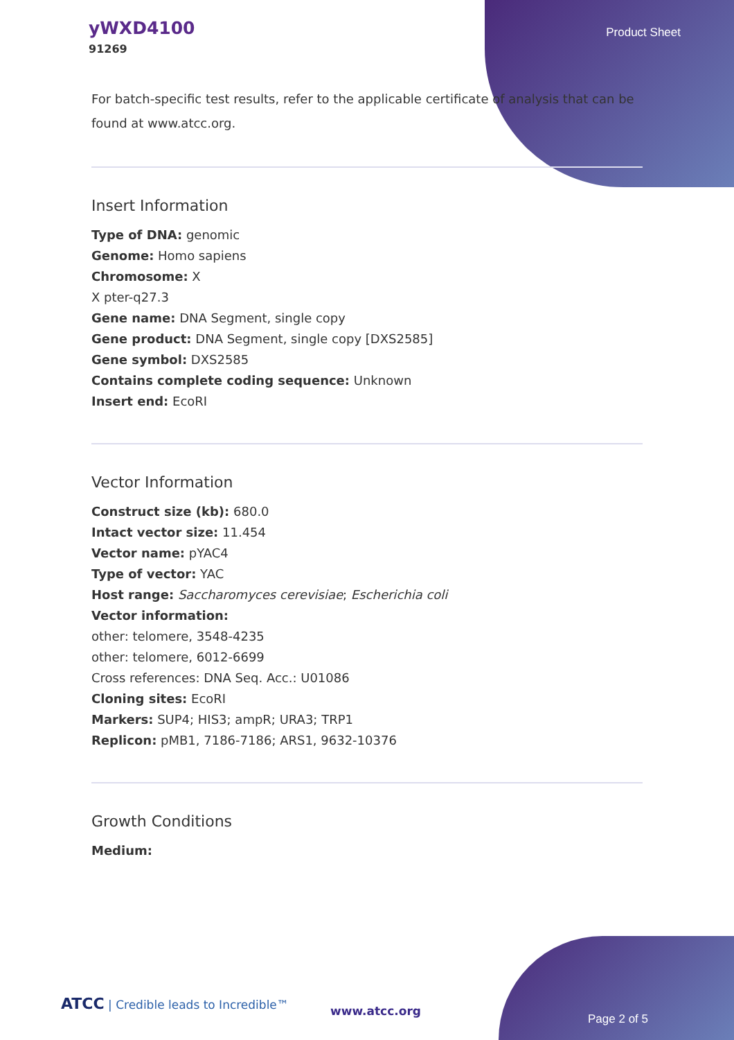yWXD4100
91269
Product Sheet
For batch-specific test results, refer to the applicable certificate of analysis that can be found at www.atcc.org.
Insert Information
Type of DNA: genomic
Genome: Homo sapiens
Chromosome: X
X pter-q27.3
Gene name: DNA Segment, single copy
Gene product: DNA Segment, single copy [DXS2585]
Gene symbol: DXS2585
Contains complete coding sequence: Unknown
Insert end: EcoRI
Vector Information
Construct size (kb): 680.0
Intact vector size: 11.454
Vector name: pYAC4
Type of vector: YAC
Host range: Saccharomyces cerevisiae; Escherichia coli
Vector information:
other: telomere, 3548-4235
other: telomere, 6012-6699
Cross references: DNA Seq. Acc.: U01086
Cloning sites: EcoRI
Markers: SUP4; HIS3; ampR; URA3; TRP1
Replicon: pMB1, 7186-7186; ARS1, 9632-10376
Growth Conditions
Medium:
ATCC | Credible leads to Incredible™
www.atcc.org
Page 2 of 5